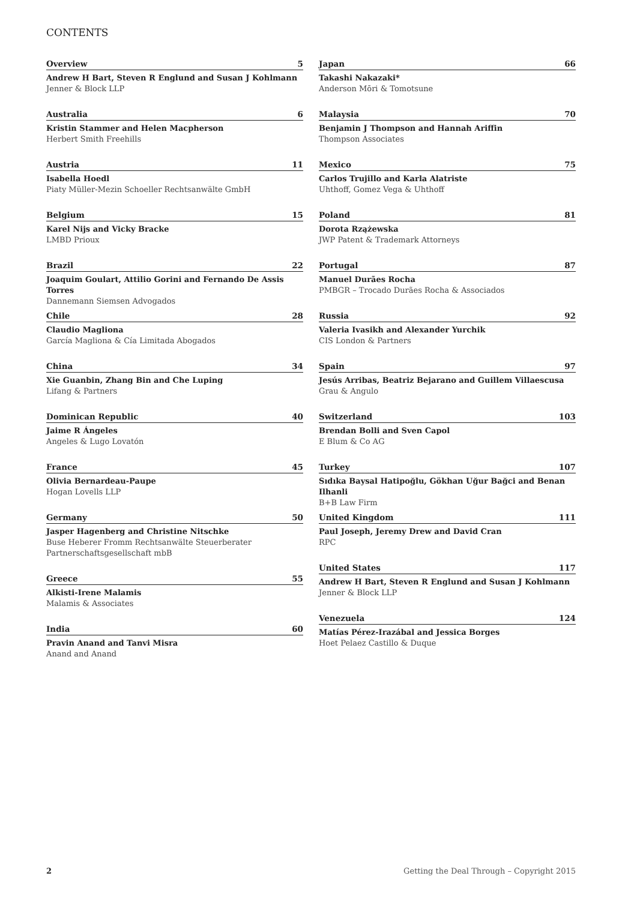CONTENTS
Overview 5
Andrew H Bart, Steven R Englund and Susan J Kohlmann
Jenner & Block LLP
Australia 6
Kristin Stammer and Helen Macpherson
Herbert Smith Freehills
Austria 11
Isabella Hoedl
Piaty Müller-Mezin Schoeller Rechtsanwälte GmbH
Belgium 15
Karel Nijs and Vicky Bracke
LMBD Prioux
Brazil 22
Joaquim Goulart, Attilio Gorini and Fernando De Assis Torres
Dannemann Siemsen Advogados
Chile 28
Claudio Magliona
García Magliona & Cía Limitada Abogados
China 34
Xie Guanbin, Zhang Bin and Che Luping
Lifang & Partners
Dominican Republic 40
Jaime R Ángeles
Angeles & Lugo Lovatón
France 45
Olivia Bernardeau-Paupe
Hogan Lovells LLP
Germany 50
Jasper Hagenberg and Christine Nitschke
Buse Heberer Fromm Rechtsanwälte Steuerberater Partnerschaftsgesellschaft mbB
Greece 55
Alkisti-Irene Malamis
Malamis & Associates
India 60
Pravin Anand and Tanvi Misra
Anand and Anand
Japan 66
Takashi Nakazaki*
Anderson Mōri & Tomotsune
Malaysia 70
Benjamin J Thompson and Hannah Ariffin
Thompson Associates
Mexico 75
Carlos Trujillo and Karla Alatriste
Uhthoff, Gomez Vega & Uhthoff
Poland 81
Dorota Rzążewska
JWP Patent & Trademark Attorneys
Portugal 87
Manuel Durães Rocha
PMBGR – Trocado Durães Rocha & Associados
Russia 92
Valeria Ivasikh and Alexander Yurchik
CIS London & Partners
Spain 97
Jesús Arribas, Beatriz Bejarano and Guillem Villaescusa
Grau & Angulo
Switzerland 103
Brendan Bolli and Sven Capol
E Blum & Co AG
Turkey 107
Sıdıka Baysal Hatipoğlu, Gökhan Uğur Bağci and Benan Ilhanli
B+B Law Firm
United Kingdom 111
Paul Joseph, Jeremy Drew and David Cran
RPC
United States 117
Andrew H Bart, Steven R Englund and Susan J Kohlmann
Jenner & Block LLP
Venezuela 124
Matías Pérez-Irazábal and Jessica Borges
Hoet Pelaez Castillo & Duque
2 Getting the Deal Through – Copyright 2015